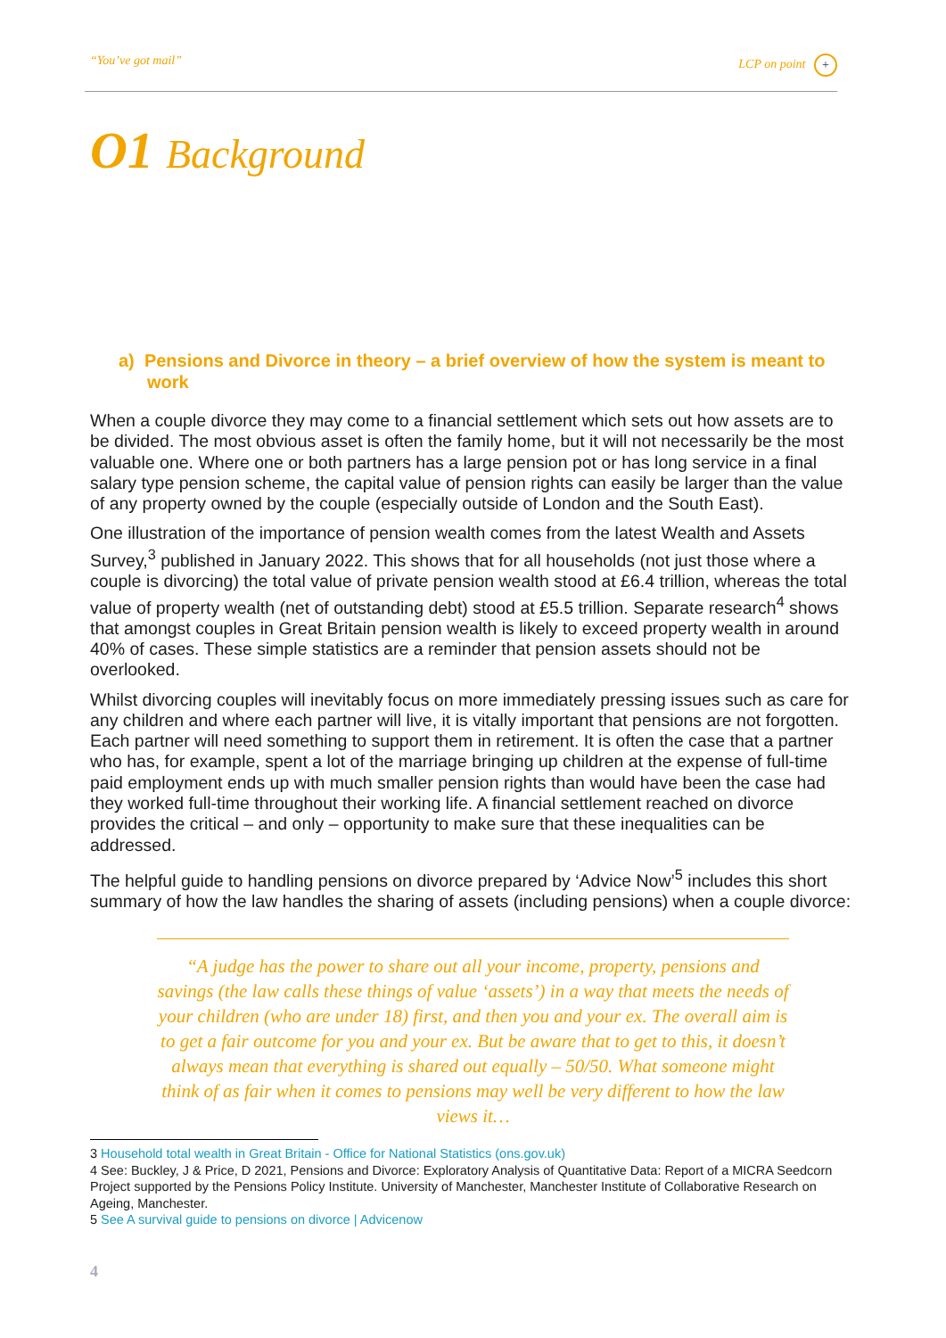“You’ve got mail” LCP on point +
O1 Background
a) Pensions and Divorce in theory – a brief overview of how the system is meant to work
When a couple divorce they may come to a financial settlement which sets out how assets are to be divided. The most obvious asset is often the family home, but it will not necessarily be the most valuable one. Where one or both partners has a large pension pot or has long service in a final salary type pension scheme, the capital value of pension rights can easily be larger than the value of any property owned by the couple (especially outside of London and the South East).
One illustration of the importance of pension wealth comes from the latest Wealth and Assets Survey,<sup>3</sup> published in January 2022. This shows that for all households (not just those where a couple is divorcing) the total value of private pension wealth stood at £6.4 trillion, whereas the total value of property wealth (net of outstanding debt) stood at £5.5 trillion. Separate research<sup>4</sup> shows that amongst couples in Great Britain pension wealth is likely to exceed property wealth in around 40% of cases. These simple statistics are a reminder that pension assets should not be overlooked.
Whilst divorcing couples will inevitably focus on more immediately pressing issues such as care for any children and where each partner will live, it is vitally important that pensions are not forgotten. Each partner will need something to support them in retirement. It is often the case that a partner who has, for example, spent a lot of the marriage bringing up children at the expense of full-time paid employment ends up with much smaller pension rights than would have been the case had they worked full-time throughout their working life. A financial settlement reached on divorce provides the critical – and only – opportunity to make sure that these inequalities can be addressed.
The helpful guide to handling pensions on divorce prepared by ‘Advice Now’<sup>5</sup> includes this short summary of how the law handles the sharing of assets (including pensions) when a couple divorce:
“A judge has the power to share out all your income, property, pensions and savings (the law calls these things of value ‘assets’) in a way that meets the needs of your children (who are under 18) first, and then you and your ex. The overall aim is to get a fair outcome for you and your ex. But be aware that to get to this, it doesn’t always mean that everything is shared out equally – 50/50. What someone might think of as fair when it comes to pensions may well be very different to how the law views it…
3 Household total wealth in Great Britain - Office for National Statistics (ons.gov.uk)
4 See: Buckley, J & Price, D 2021, Pensions and Divorce: Exploratory Analysis of Quantitative Data: Report of a MICRA Seedcorn Project supported by the Pensions Policy Institute. University of Manchester, Manchester Institute of Collaborative Research on Ageing, Manchester.
5 See A survival guide to pensions on divorce | Advicenow
4